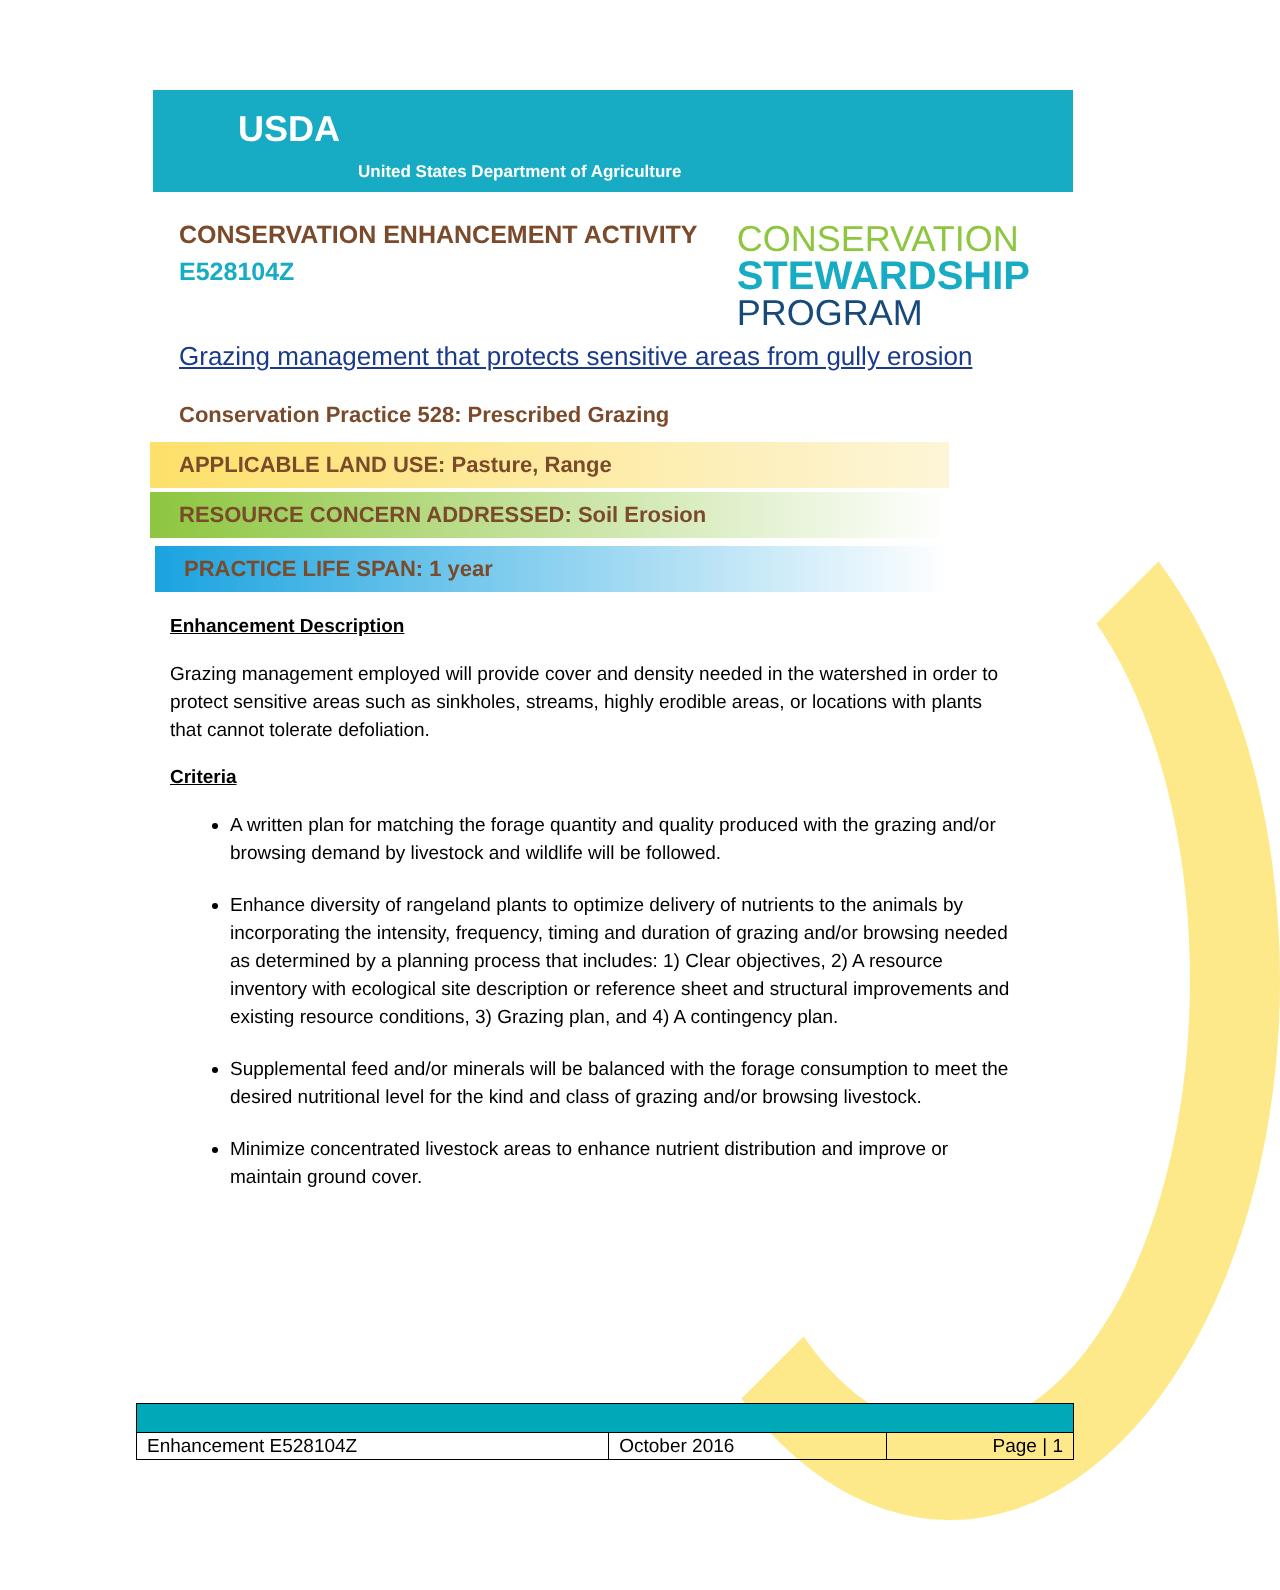USDA
United States Department of Agriculture
CONSERVATION ENHANCEMENT ACTIVITY
E528104Z
CONSERVATION
STEWARDSHIP
PROGRAM
Grazing management that protects sensitive areas from gully erosion
Conservation Practice 528: Prescribed Grazing
APPLICABLE LAND USE: Pasture, Range
RESOURCE CONCERN ADDRESSED: Soil Erosion
PRACTICE LIFE SPAN: 1 year
Enhancement Description
Grazing management employed will provide cover and density needed in the watershed in order to protect sensitive areas such as sinkholes, streams, highly erodible areas, or locations with plants that cannot tolerate defoliation.
Criteria
A written plan for matching the forage quantity and quality produced with the grazing and/or browsing demand by livestock and wildlife will be followed.
Enhance diversity of rangeland plants to optimize delivery of nutrients to the animals by incorporating the intensity, frequency, timing and duration of grazing and/or browsing needed as determined by a planning process that includes: 1) Clear objectives, 2) A resource inventory with ecological site description or reference sheet and structural improvements and existing resource conditions, 3) Grazing plan, and 4) A contingency plan.
Supplemental feed and/or minerals will be balanced with the forage consumption to meet the desired nutritional level for the kind and class of grazing and/or browsing livestock.
Minimize concentrated livestock areas to enhance nutrient distribution and improve or maintain ground cover.
| Enhancement E528104Z | October 2016 | Page / 1 |